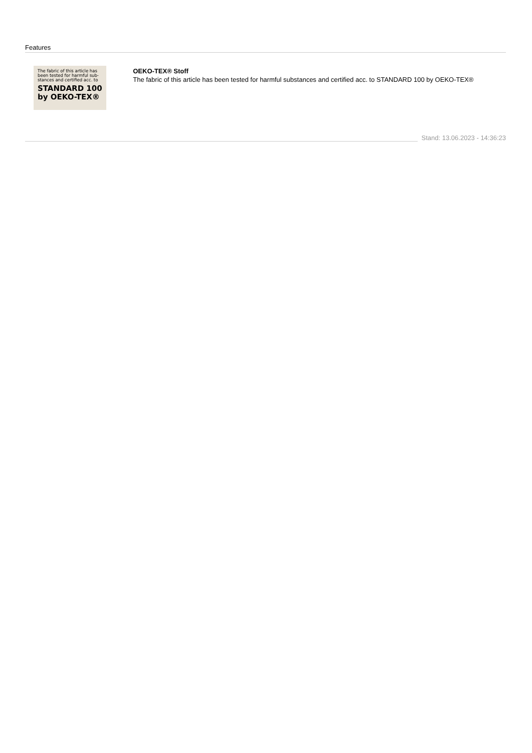Features
The fabric of this article has been tested for harmful sub-stances and certified acc. to
STANDARD 100
by OEKO-TEX®
OEKO-TEX® Stoff
The fabric of this article has been tested for harmful substances and certified acc. to STANDARD 100 by OEKO-TEX®
Stand: 13.06.2023 - 14:36:23